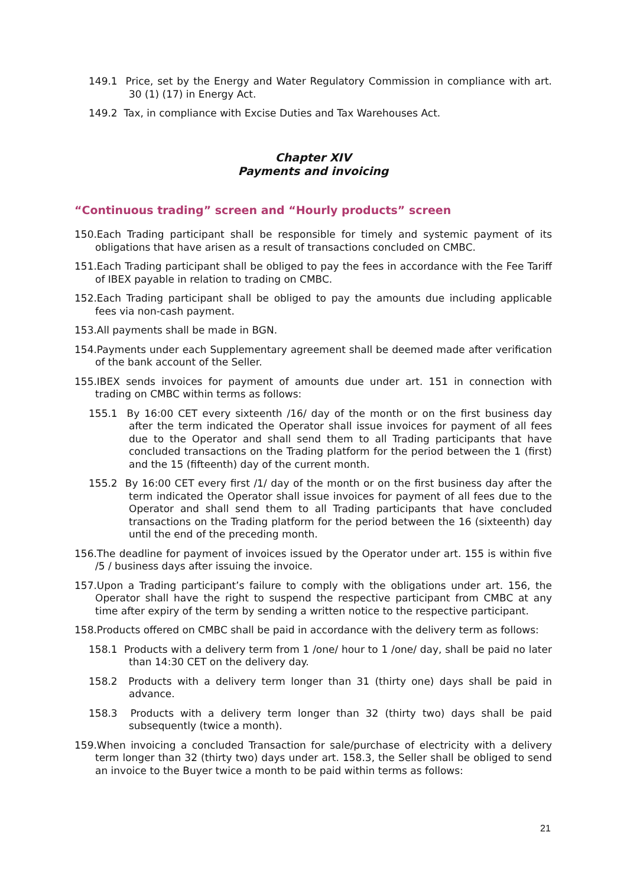149.1 Price, set by the Energy and Water Regulatory Commission in compliance with art. 30 (1) (17) in Energy Act.
149.2 Tax, in compliance with Excise Duties and Tax Warehouses Act.
Chapter XIV
Payments and invoicing
“Continuous trading” screen and “Hourly products” screen
150.Each Trading participant shall be responsible for timely and systemic payment of its obligations that have arisen as a result of transactions concluded on CMBC.
151.Each Trading participant shall be obliged to pay the fees in accordance with the Fee Tariff of IBEX payable in relation to trading on CMBC.
152.Each Trading participant shall be obliged to pay the amounts due including applicable fees via non-cash payment.
153.All payments shall be made in BGN.
154.Payments under each Supplementary agreement shall be deemed made after verification of the bank account of the Seller.
155.IBEX sends invoices for payment of amounts due under art. 151 in connection with trading on CMBC within terms as follows:
155.1 By 16:00 CET every sixteenth /16/ day of the month or on the first business day after the term indicated the Operator shall issue invoices for payment of all fees due to the Operator and shall send them to all Trading participants that have concluded transactions on the Trading platform for the period between the 1 (first) and the 15 (fifteenth) day of the current month.
155.2 By 16:00 CET every first /1/ day of the month or on the first business day after the term indicated the Operator shall issue invoices for payment of all fees due to the Operator and shall send them to all Trading participants that have concluded transactions on the Trading platform for the period between the 16 (sixteenth) day until the end of the preceding month.
156.The deadline for payment of invoices issued by the Operator under art. 155 is within five /5 / business days after issuing the invoice.
157.Upon a Trading participant’s failure to comply with the obligations under art. 156, the Operator shall have the right to suspend the respective participant from CMBC at any time after expiry of the term by sending a written notice to the respective participant.
158.Products offered on CMBC shall be paid in accordance with the delivery term as follows:
158.1 Products with a delivery term from 1 /one/ hour to 1 /one/ day, shall be paid no later than 14:30 CET on the delivery day.
158.2 Products with a delivery term longer than 31 (thirty one) days shall be paid in advance.
158.3 Products with a delivery term longer than 32 (thirty two) days shall be paid subsequently (twice a month).
159.When invoicing a concluded Transaction for sale/purchase of electricity with a delivery term longer than 32 (thirty two) days under art. 158.3, the Seller shall be obliged to send an invoice to the Buyer twice a month to be paid within terms as follows:
21